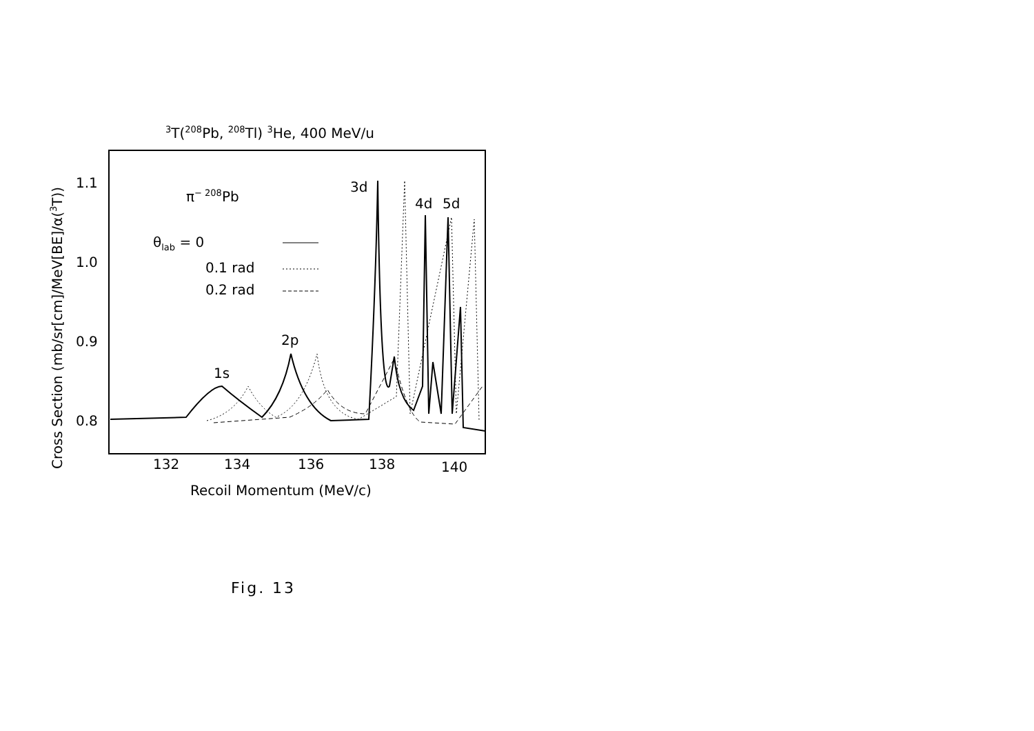3T(208Pb, 208Tl) 3He, 400 MeV/u
1.1
1.0
0.9
0.8
132
134
136
138
140
Recoil Momentum (MeV/c)
Cross Section (mb/sr[cm]/MeV[BE]/α(3T))
π− 208Pb
θlab = 0
0.1 rad
0.2 rad
1s
2p
3d
4d
5d
Fig. 13